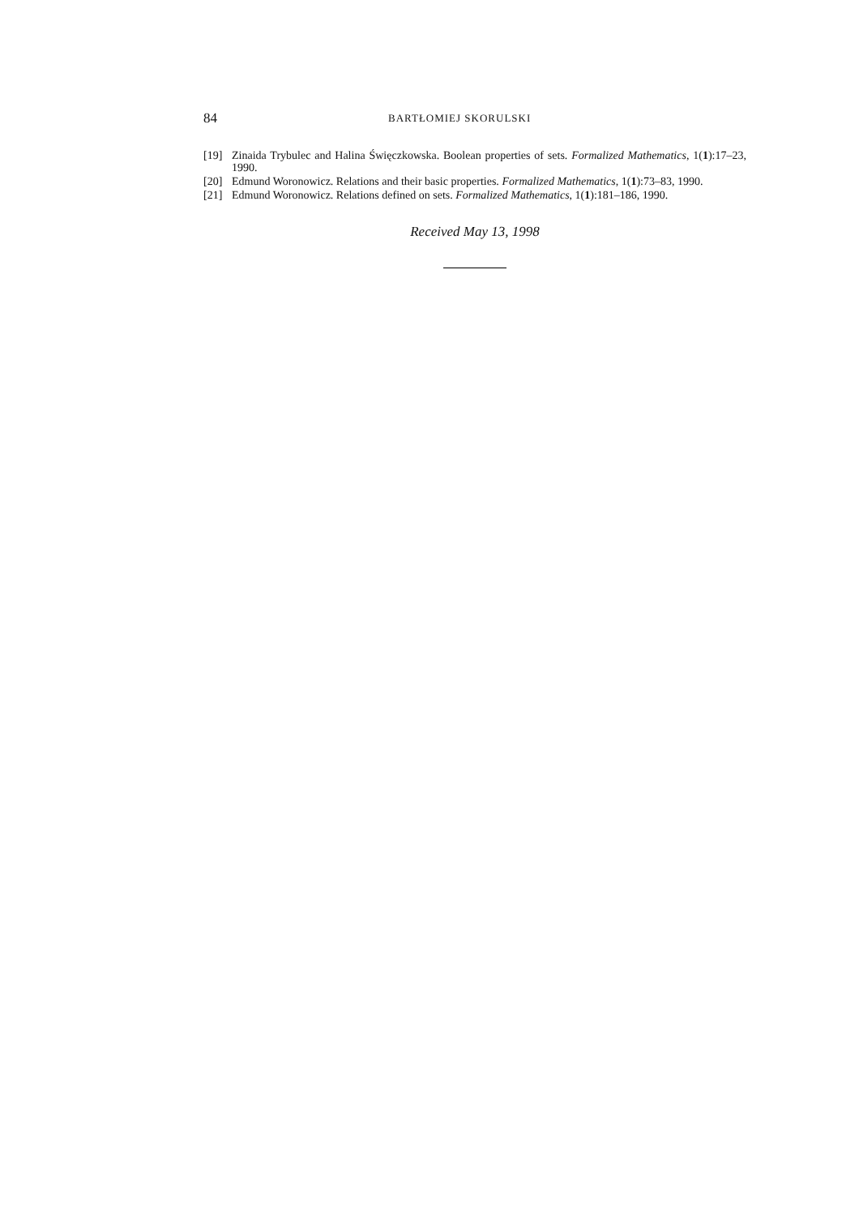84 BARTŁOMIEJ SKORULSKI
[19] Zinaida Trybulec and Halina Święczkowska. Boolean properties of sets. Formalized Mathematics, 1(1):17–23, 1990.
[20] Edmund Woronowicz. Relations and their basic properties. Formalized Mathematics, 1(1):73–83, 1990.
[21] Edmund Woronowicz. Relations defined on sets. Formalized Mathematics, 1(1):181–186, 1990.
Received May 13, 1998